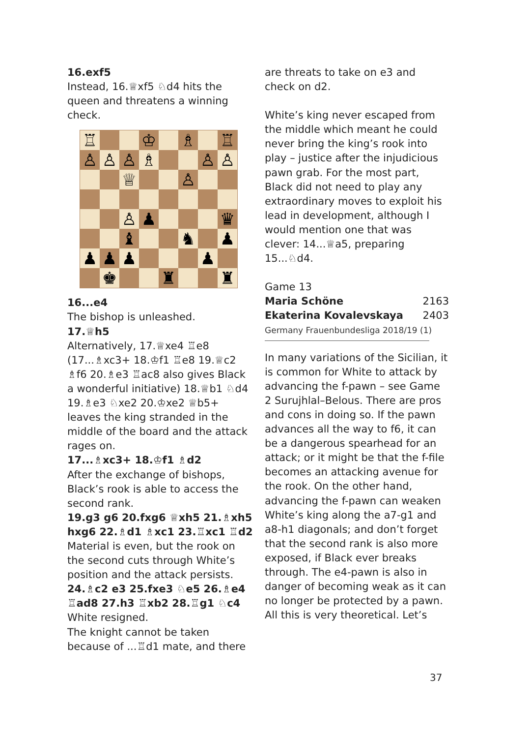16.exf5
Instead, 16.♕xf5 ♘d4 hits the queen and threatens a winning check.
| ♖ | | | ♔ | | ♗ | | ♖ |
| ♙ | ♙ | ♙ | ♗ | | | ♙ | ♙ |
| | | ♕ | | | ♙ | | |
| | | ♙ | ♟ | | | | ♛ |
| | | ♝ | | | ♞ | | ♟ |
| ♟ | ♟ | ♟ | | | | ♟ | |
| | ♚ | | | ♜ | | | ♜ |
16...e4
The bishop is unleashed.
17.♕h5
Alternatively, 17.♕xe4 ♖e8 (17...♗xc3+ 18.♔f1 ♖e8 19.♕c2 ♗f6 20.♗e3 ♖ac8 also gives Black a wonderful initiative) 18.♕b1 ♘d4 19.♗e3 ♘xe2 20.♔xe2 ♕b5+ leaves the king stranded in the middle of the board and the attack rages on.
17...♗xc3+ 18.♔f1 ♗d2
After the exchange of bishops, Black’s rook is able to access the second rank.
19.g3 g6 20.fxg6 ♕xh5 21.♗xh5 hxg6 22.♗d1 ♗xc1 23.♖xc1 ♖d2
Material is even, but the rook on the second cuts through White’s position and the attack persists.
24.♗c2 e3 25.fxe3 ♘e5 26.♗e4 ♖ad8 27.h3 ♖xb2 28.♖g1 ♘c4
White resigned.
The knight cannot be taken because of ...♖d1 mate, and there
are threats to take on e3 and check on d2.
White’s king never escaped from the middle which meant he could never bring the king’s rook into play – justice after the injudicious pawn grab. For the most part, Black did not need to play any extraordinary moves to exploit his lead in development, although I would mention one that was clever: 14...♕a5, preparing 15...♘d4.
Game 13
Maria Schöne 2163
Ekaterina Kovalevskaya 2403
Germany Frauenbundesliga 2018/19 (1)
In many variations of the Sicilian, it is common for White to attack by advancing the f-pawn – see Game 2 Surujhlal–Belous. There are pros and cons in doing so. If the pawn advances all the way to f6, it can be a dangerous spearhead for an attack; or it might be that the f-file becomes an attacking avenue for the rook. On the other hand, advancing the f-pawn can weaken White’s king along the a7-g1 and a8-h1 diagonals; and don’t forget that the second rank is also more exposed, if Black ever breaks through. The e4-pawn is also in danger of becoming weak as it can no longer be protected by a pawn. All this is very theoretical. Let’s
37